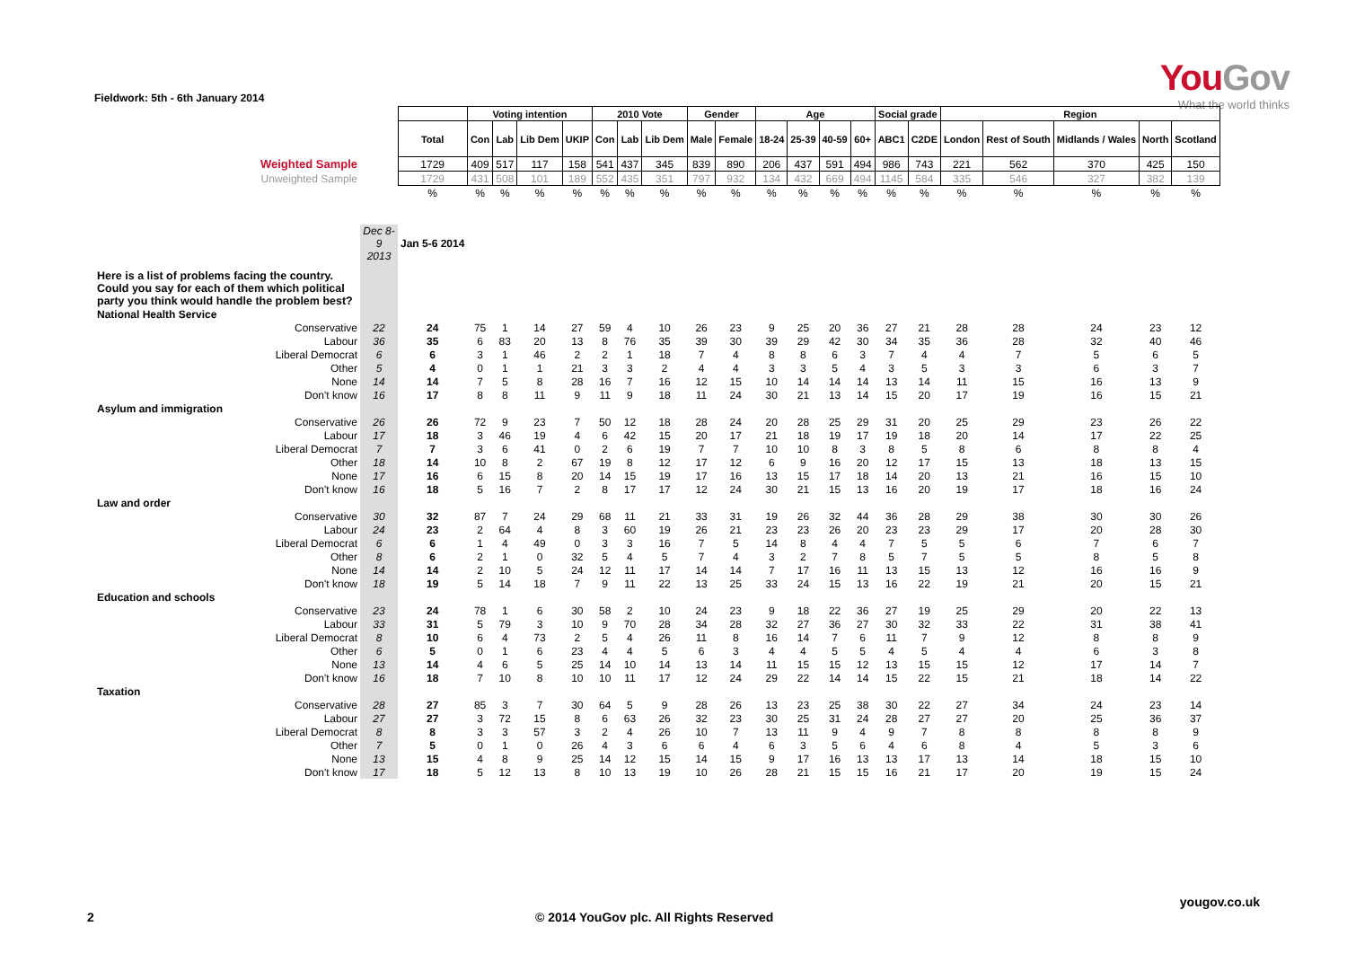YouGov
What the world thinks
Fieldwork: 5th - 6th January 2014
| | | | Voting intention | | | | 2010 Vote | | | Gender | | Age | | | | Social grade | | Region | | | | |
| | | Total | Con | Lab | Lib Dem | UKIP | Con | Lab | Lib Dem | Male | Female | 18-24 | 25-39 | 40-59 | 60+ | ABC1 | C2DE | London | Rest of South | Midlands / Wales | North | Scotland |
| Weighted Sample | | 1729 | 409 | 517 | 117 | 158 | 541 | 437 | 345 | 839 | 890 | 206 | 437 | 591 | 494 | 986 | 743 | 221 | 562 | 370 | 425 | 150 |
| Unweighted Sample | | 1729 | 431 | 508 | 101 | 189 | 552 | 435 | 351 | 797 | 932 | 134 | 432 | 669 | 494 | 1145 | 584 | 335 | 546 | 327 | 382 | 139 |
| | | % | % | % | % | % | % | % | % | % | % | % | % | % | % | % | % | % | % | % | % | % |
| | Dec 8-9 2013 | Jan 5-6 2014 | | | | | | | | | | | | | | | | | | | | |
| Here is a list of problems facing the country. Could you say for each of them which political party you think would handle the problem best? | | | | | | | | | | | | | | | | | | | | | | |
| National Health Service | | | | | | | | | | | | | | | | | | | | | | |
| Conservative | 22 | 24 | 75 | 1 | 14 | 27 | 59 | 4 | 10 | 26 | 23 | 9 | 25 | 20 | 36 | 27 | 21 | 28 | 28 | 24 | 23 | 12 |
| Labour | 36 | 35 | 6 | 83 | 20 | 13 | 8 | 76 | 35 | 39 | 30 | 39 | 29 | 42 | 30 | 34 | 35 | 36 | 28 | 32 | 40 | 46 |
| Liberal Democrat | 6 | 6 | 3 | 1 | 46 | 2 | 2 | 1 | 18 | 7 | 4 | 8 | 8 | 6 | 3 | 7 | 4 | 4 | 7 | 5 | 6 | 5 |
| Other | 5 | 4 | 0 | 1 | 1 | 21 | 3 | 3 | 2 | 4 | 4 | 3 | 3 | 5 | 4 | 3 | 5 | 3 | 3 | 6 | 3 | 7 |
| None | 14 | 14 | 7 | 5 | 8 | 28 | 16 | 7 | 16 | 12 | 15 | 10 | 14 | 14 | 14 | 13 | 14 | 11 | 15 | 16 | 13 | 9 |
| Don't know | 16 | 17 | 8 | 8 | 11 | 9 | 11 | 9 | 18 | 11 | 24 | 30 | 21 | 13 | 14 | 15 | 20 | 17 | 19 | 16 | 15 | 21 |
| Asylum and immigration | | | | | | | | | | | | | | | | | | | | | | |
| Conservative | 26 | 26 | 72 | 9 | 23 | 7 | 50 | 12 | 18 | 28 | 24 | 20 | 28 | 25 | 29 | 31 | 20 | 25 | 29 | 23 | 26 | 22 |
| Labour | 17 | 18 | 3 | 46 | 19 | 4 | 6 | 42 | 15 | 20 | 17 | 21 | 18 | 19 | 17 | 19 | 18 | 20 | 14 | 17 | 22 | 25 |
| Liberal Democrat | 7 | 7 | 3 | 6 | 41 | 0 | 2 | 6 | 19 | 7 | 7 | 10 | 10 | 8 | 3 | 8 | 5 | 8 | 6 | 8 | 8 | 4 |
| Other | 18 | 14 | 10 | 8 | 2 | 67 | 19 | 8 | 12 | 17 | 12 | 6 | 9 | 16 | 20 | 12 | 17 | 15 | 13 | 18 | 13 | 15 |
| None | 17 | 16 | 6 | 15 | 8 | 20 | 14 | 15 | 19 | 17 | 16 | 13 | 15 | 17 | 18 | 14 | 20 | 13 | 21 | 16 | 15 | 10 |
| Don't know | 16 | 18 | 5 | 16 | 7 | 2 | 8 | 17 | 17 | 12 | 24 | 30 | 21 | 15 | 13 | 16 | 20 | 19 | 17 | 18 | 16 | 24 |
| Law and order | | | | | | | | | | | | | | | | | | | | | | |
| Conservative | 30 | 32 | 87 | 7 | 24 | 29 | 68 | 11 | 21 | 33 | 31 | 19 | 26 | 32 | 44 | 36 | 28 | 29 | 38 | 30 | 30 | 26 |
| Labour | 24 | 23 | 2 | 64 | 4 | 8 | 3 | 60 | 19 | 26 | 21 | 23 | 23 | 26 | 20 | 23 | 23 | 29 | 17 | 20 | 28 | 30 |
| Liberal Democrat | 6 | 6 | 1 | 4 | 49 | 0 | 3 | 3 | 16 | 7 | 5 | 14 | 8 | 4 | 4 | 7 | 5 | 5 | 6 | 7 | 6 | 7 |
| Other | 8 | 6 | 2 | 1 | 0 | 32 | 5 | 4 | 5 | 7 | 4 | 3 | 2 | 7 | 8 | 5 | 7 | 5 | 5 | 8 | 5 | 8 |
| None | 14 | 14 | 2 | 10 | 5 | 24 | 12 | 11 | 17 | 14 | 14 | 7 | 17 | 16 | 11 | 13 | 15 | 13 | 12 | 16 | 16 | 9 |
| Don't know | 18 | 19 | 5 | 14 | 18 | 7 | 9 | 11 | 22 | 13 | 25 | 33 | 24 | 15 | 13 | 16 | 22 | 19 | 21 | 20 | 15 | 21 |
| Education and schools | | | | | | | | | | | | | | | | | | | | | | |
| Conservative | 23 | 24 | 78 | 1 | 6 | 30 | 58 | 2 | 10 | 24 | 23 | 9 | 18 | 22 | 36 | 27 | 19 | 25 | 29 | 20 | 22 | 13 |
| Labour | 33 | 31 | 5 | 79 | 3 | 10 | 9 | 70 | 28 | 34 | 28 | 32 | 27 | 36 | 27 | 30 | 32 | 33 | 22 | 31 | 38 | 41 |
| Liberal Democrat | 8 | 10 | 6 | 4 | 73 | 2 | 5 | 4 | 26 | 11 | 8 | 16 | 14 | 7 | 6 | 11 | 7 | 9 | 12 | 8 | 8 | 9 |
| Other | 6 | 5 | 0 | 1 | 6 | 23 | 4 | 4 | 5 | 6 | 3 | 4 | 4 | 5 | 5 | 4 | 5 | 4 | 4 | 6 | 3 | 8 |
| None | 13 | 14 | 4 | 6 | 5 | 25 | 14 | 10 | 14 | 13 | 14 | 11 | 15 | 15 | 12 | 13 | 15 | 15 | 12 | 17 | 14 | 7 |
| Don't know | 16 | 18 | 7 | 10 | 8 | 10 | 10 | 11 | 17 | 12 | 24 | 29 | 22 | 14 | 14 | 15 | 22 | 15 | 21 | 18 | 14 | 22 |
| Taxation | | | | | | | | | | | | | | | | | | | | | | |
| Conservative | 28 | 27 | 85 | 3 | 7 | 30 | 64 | 5 | 9 | 28 | 26 | 13 | 23 | 25 | 38 | 30 | 22 | 27 | 34 | 24 | 23 | 14 |
| Labour | 27 | 27 | 3 | 72 | 15 | 8 | 6 | 63 | 26 | 32 | 23 | 30 | 25 | 31 | 24 | 28 | 27 | 27 | 20 | 25 | 36 | 37 |
| Liberal Democrat | 8 | 8 | 3 | 3 | 57 | 3 | 2 | 4 | 26 | 10 | 7 | 13 | 11 | 9 | 4 | 9 | 7 | 8 | 8 | 8 | 8 | 9 |
| Other | 7 | 5 | 0 | 1 | 0 | 26 | 4 | 3 | 6 | 6 | 4 | 6 | 3 | 5 | 6 | 4 | 6 | 8 | 4 | 5 | 3 | 6 |
| None | 13 | 15 | 4 | 8 | 9 | 25 | 14 | 12 | 15 | 14 | 15 | 9 | 17 | 16 | 13 | 13 | 17 | 13 | 14 | 18 | 15 | 10 |
| Don't know | 17 | 18 | 5 | 12 | 13 | 8 | 10 | 13 | 19 | 10 | 26 | 28 | 21 | 15 | 15 | 16 | 21 | 17 | 20 | 19 | 15 | 24 |
yougov.co.uk
2
© 2014 YouGov plc. All Rights Reserved